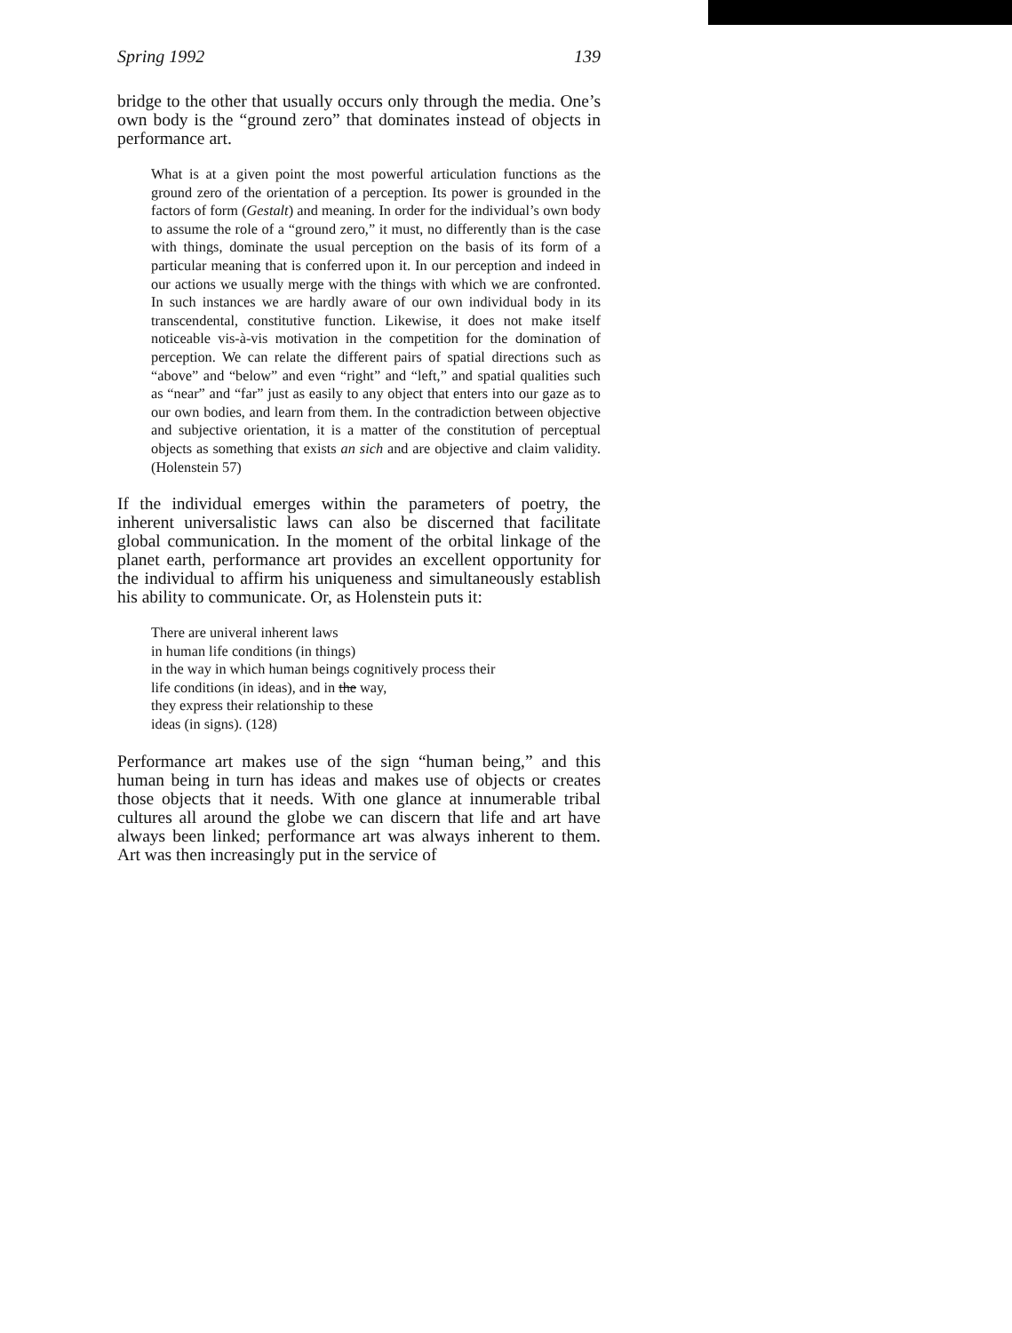Spring 1992 139
bridge to the other that usually occurs only through the media. One’s own body is the “ground zero” that dominates instead of objects in performance art.
What is at a given point the most powerful articulation functions as the ground zero of the orientation of a perception. Its power is grounded in the factors of form (Gestalt) and meaning. In order for the individual’s own body to assume the role of a “ground zero,” it must, no differently than is the case with things, dominate the usual perception on the basis of its form of a particular meaning that is conferred upon it. In our perception and indeed in our actions we usually merge with the things with which we are confronted. In such instances we are hardly aware of our own individual body in its transcendental, constitutive function. Likewise, it does not make itself noticeable vis-à-vis motivation in the competition for the domination of perception. We can relate the different pairs of spatial directions such as “above” and “below” and even “right” and “left,” and spatial qualities such as “near” and “far” just as easily to any object that enters into our gaze as to our own bodies, and learn from them. In the contradiction between objective and subjective orientation, it is a matter of the constitution of perceptual objects as something that exists an sich and are objective and claim validity. (Holenstein 57)
If the individual emerges within the parameters of poetry, the inherent universalistic laws can also be discerned that facilitate global communication. In the moment of the orbital linkage of the planet earth, performance art provides an excellent opportunity for the individual to affirm his uniqueness and simultaneously establish his ability to communicate. Or, as Holenstein puts it:
There are univeral inherent laws
in human life conditions (in things)
in the way in which human beings cognitively process their
life conditions (in ideas), and in the way,
they express their relationship to these
ideas (in signs). (128)
Performance art makes use of the sign “human being,” and this human being in turn has ideas and makes use of objects or creates those objects that it needs. With one glance at innumerable tribal cultures all around the globe we can discern that life and art have always been linked; performance art was always inherent to them. Art was then increasingly put in the service of